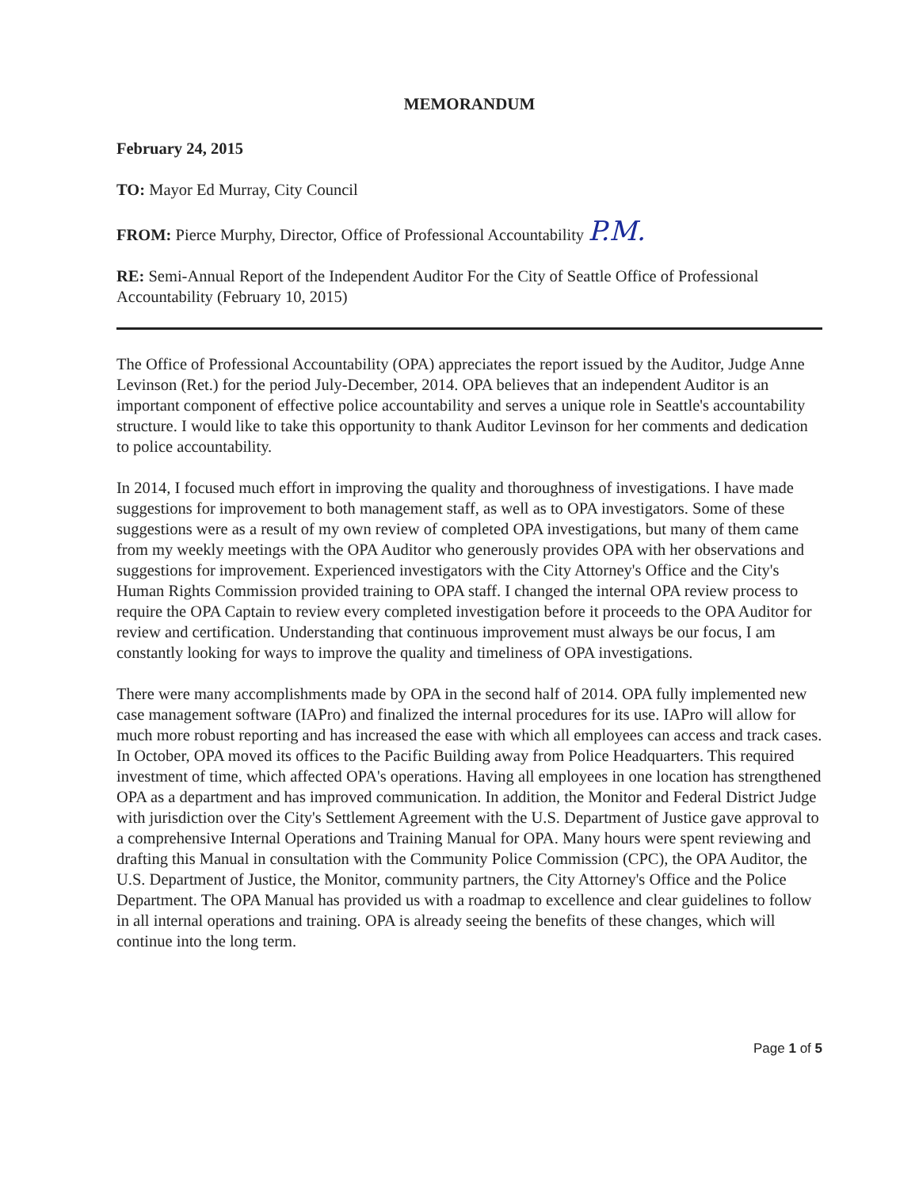MEMORANDUM
February 24, 2015
TO: Mayor Ed Murray, City Council
FROM: Pierce Murphy, Director, Office of Professional Accountability P.M.
RE: Semi-Annual Report of the Independent Auditor For the City of Seattle Office of Professional Accountability (February 10, 2015)
The Office of Professional Accountability (OPA) appreciates the report issued by the Auditor, Judge Anne Levinson (Ret.) for the period July-December, 2014. OPA believes that an independent Auditor is an important component of effective police accountability and serves a unique role in Seattle's accountability structure. I would like to take this opportunity to thank Auditor Levinson for her comments and dedication to police accountability.
In 2014, I focused much effort in improving the quality and thoroughness of investigations. I have made suggestions for improvement to both management staff, as well as to OPA investigators. Some of these suggestions were as a result of my own review of completed OPA investigations, but many of them came from my weekly meetings with the OPA Auditor who generously provides OPA with her observations and suggestions for improvement. Experienced investigators with the City Attorney's Office and the City's Human Rights Commission provided training to OPA staff. I changed the internal OPA review process to require the OPA Captain to review every completed investigation before it proceeds to the OPA Auditor for review and certification. Understanding that continuous improvement must always be our focus, I am constantly looking for ways to improve the quality and timeliness of OPA investigations.
There were many accomplishments made by OPA in the second half of 2014. OPA fully implemented new case management software (IAPro) and finalized the internal procedures for its use. IAPro will allow for much more robust reporting and has increased the ease with which all employees can access and track cases. In October, OPA moved its offices to the Pacific Building away from Police Headquarters. This required investment of time, which affected OPA's operations. Having all employees in one location has strengthened OPA as a department and has improved communication. In addition, the Monitor and Federal District Judge with jurisdiction over the City's Settlement Agreement with the U.S. Department of Justice gave approval to a comprehensive Internal Operations and Training Manual for OPA. Many hours were spent reviewing and drafting this Manual in consultation with the Community Police Commission (CPC), the OPA Auditor, the U.S. Department of Justice, the Monitor, community partners, the City Attorney's Office and the Police Department. The OPA Manual has provided us with a roadmap to excellence and clear guidelines to follow in all internal operations and training. OPA is already seeing the benefits of these changes, which will continue into the long term.
Page 1 of 5